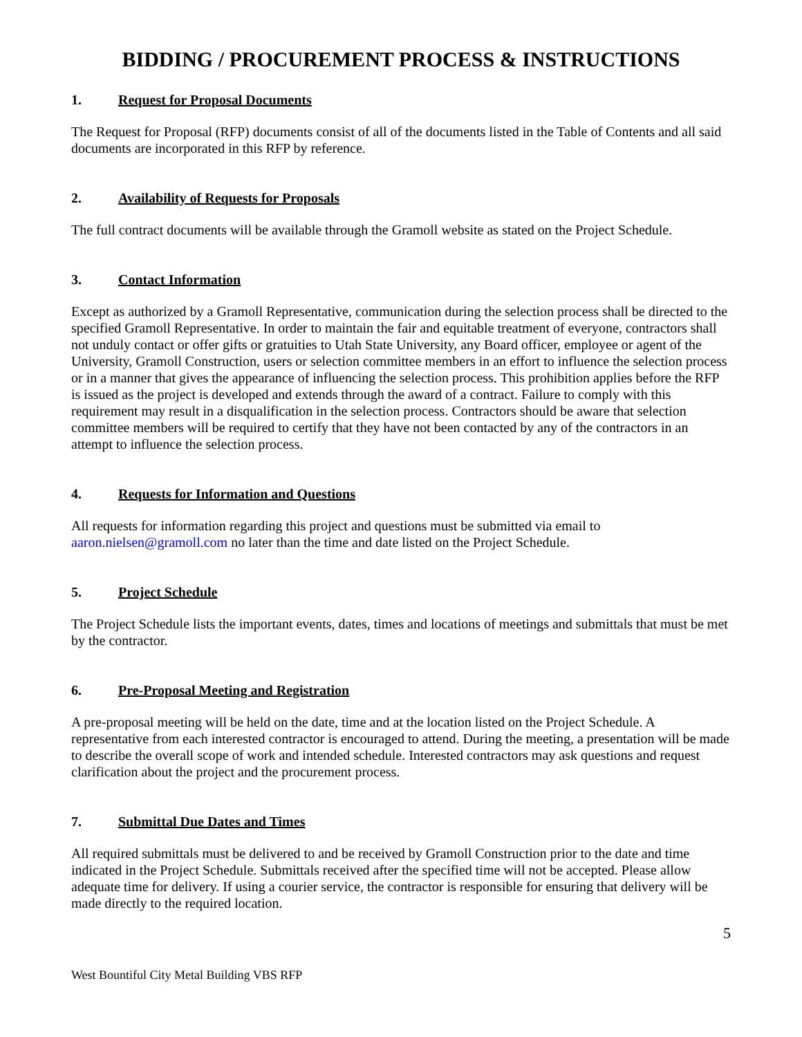BIDDING / PROCUREMENT PROCESS & INSTRUCTIONS
1. Request for Proposal Documents
The Request for Proposal (RFP) documents consist of all of the documents listed in the Table of Contents and all said documents are incorporated in this RFP by reference.
2. Availability of Requests for Proposals
The full contract documents will be available through the Gramoll website as stated on the Project Schedule.
3. Contact Information
Except as authorized by a Gramoll Representative, communication during the selection process shall be directed to the specified Gramoll Representative. In order to maintain the fair and equitable treatment of everyone, contractors shall not unduly contact or offer gifts or gratuities to Utah State University, any Board officer, employee or agent of the University, Gramoll Construction, users or selection committee members in an effort to influence the selection process or in a manner that gives the appearance of influencing the selection process. This prohibition applies before the RFP is issued as the project is developed and extends through the award of a contract. Failure to comply with this requirement may result in a disqualification in the selection process. Contractors should be aware that selection committee members will be required to certify that they have not been contacted by any of the contractors in an attempt to influence the selection process.
4. Requests for Information and Questions
All requests for information regarding this project and questions must be submitted via email to
aaron.nielsen@gramoll.com no later than the time and date listed on the Project Schedule.
5. Project Schedule
The Project Schedule lists the important events, dates, times and locations of meetings and submittals that must be met by the contractor.
6. Pre-Proposal Meeting and Registration
A pre-proposal meeting will be held on the date, time and at the location listed on the Project Schedule. A representative from each interested contractor is encouraged to attend. During the meeting, a presentation will be made to describe the overall scope of work and intended schedule. Interested contractors may ask questions and request clarification about the project and the procurement process.
7. Submittal Due Dates and Times
All required submittals must be delivered to and be received by Gramoll Construction prior to the date and time indicated in the Project Schedule. Submittals received after the specified time will not be accepted. Please allow adequate time for delivery. If using a courier service, the contractor is responsible for ensuring that delivery will be made directly to the required location.
5
West Bountiful City Metal Building VBS RFP